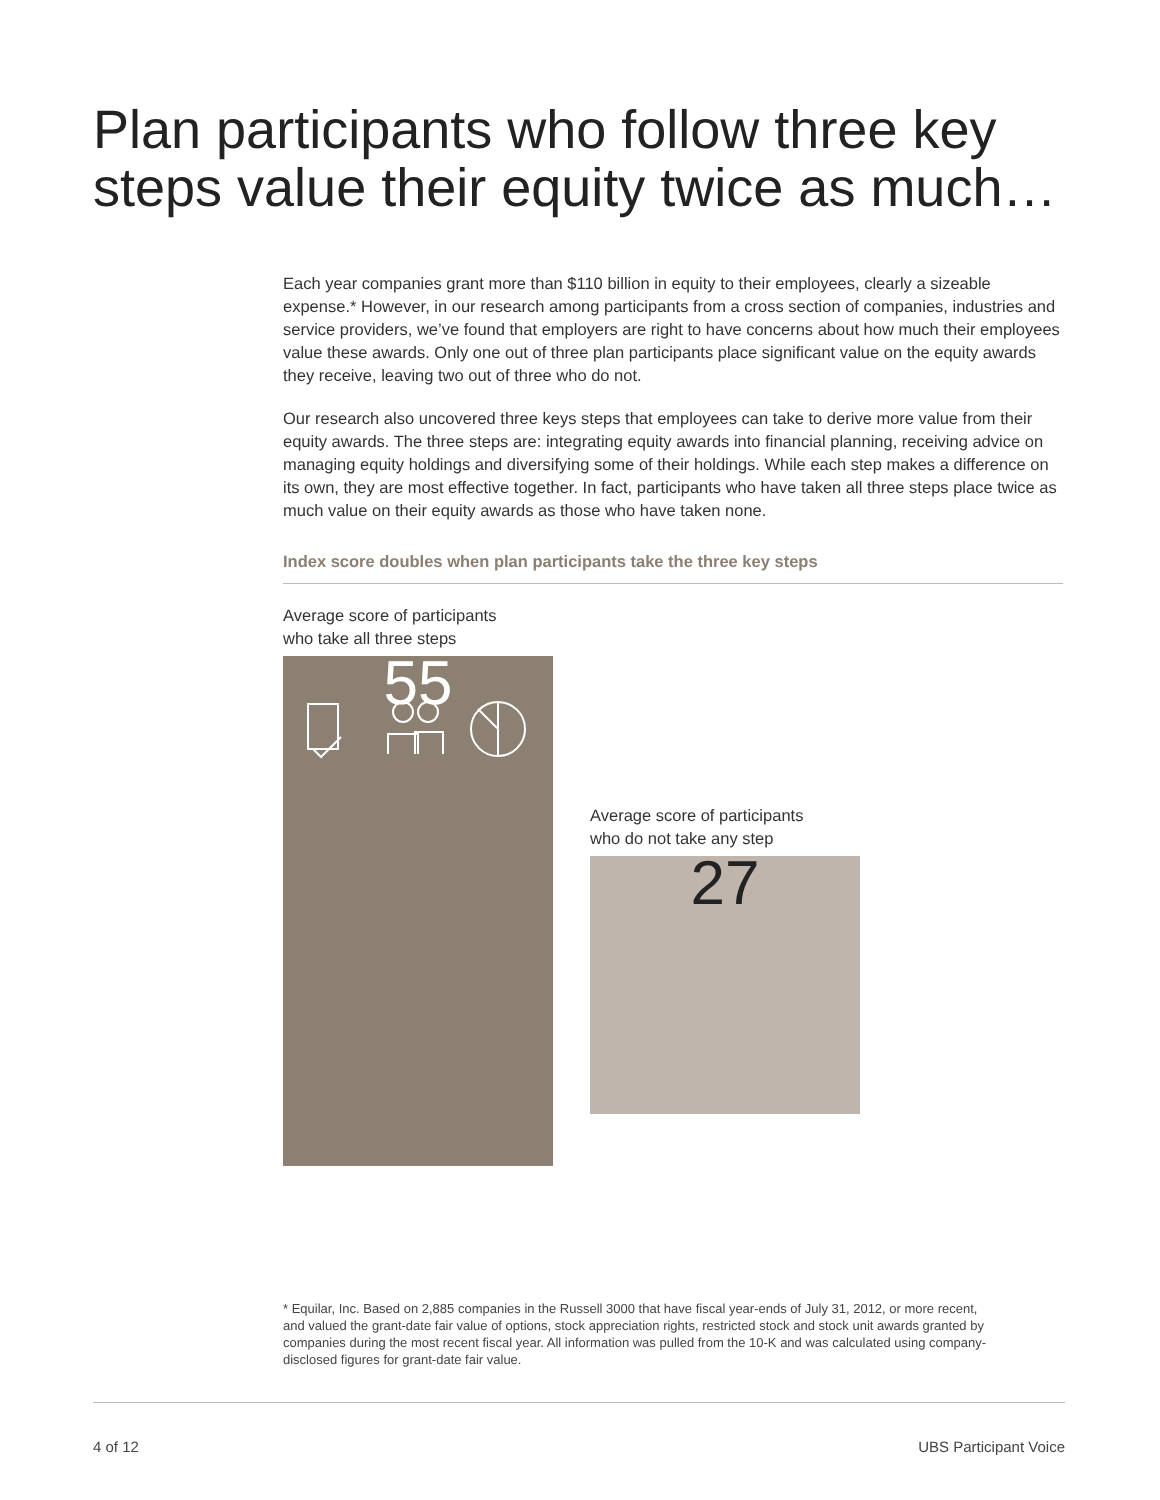Plan participants who follow three key steps value their equity twice as much…
Each year companies grant more than $110 billion in equity to their employees, clearly a sizeable expense.* However, in our research among participants from a cross section of companies, industries and service providers, we’ve found that employers are right to have concerns about how much their employees value these awards. Only one out of three plan participants place significant value on the equity awards they receive, leaving two out of three who do not.
Our research also uncovered three keys steps that employees can take to derive more value from their equity awards. The three steps are: integrating equity awards into financial planning, receiving advice on managing equity holdings and diversifying some of their holdings. While each step makes a difference on its own, they are most effective together. In fact, participants who have taken all three steps place twice as much value on their equity awards as those who have taken none.
Index score doubles when plan participants take the three key steps
Average score of participants
who take all three steps
55
Average score of participants
who do not take any step
27
* Equilar, Inc. Based on 2,885 companies in the Russell 3000 that have fiscal year-ends of July 31, 2012, or more recent, and valued the grant-date fair value of options, stock appreciation rights, restricted stock and stock unit awards granted by companies during the most recent fiscal year. All information was pulled from the 10-K and was calculated using company-disclosed figures for grant-date fair value.
4 of 12 UBS Participant Voice